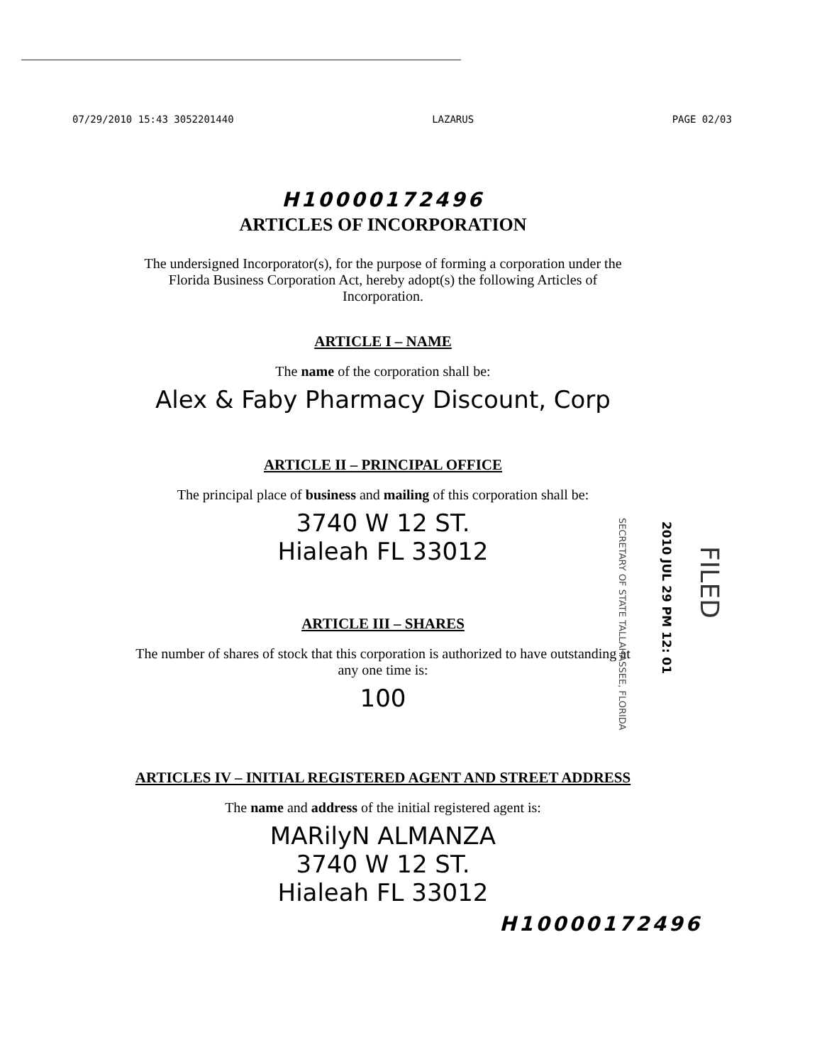07/29/2010 15:43 3052201440 LAZARUS PAGE 02/03
H10000172496
ARTICLES OF INCORPORATION
The undersigned Incorporator(s), for the purpose of forming a corporation under the Florida Business Corporation Act, hereby adopt(s) the following Articles of Incorporation.
ARTICLE I – NAME
The name of the corporation shall be:
Alex & Faby Pharmacy Discount, Corp
ARTICLE II – PRINCIPAL OFFICE
The principal place of business and mailing of this corporation shall be:
3740 W 12 ST.
Hialeah FL 33012
ARTICLE III – SHARES
The number of shares of stock that this corporation is authorized to have outstanding at any one time is:
100
ARTICLES IV – INITIAL REGISTERED AGENT AND STREET ADDRESS
The name and address of the initial registered agent is:
MARilyN ALMANZA
3740 W 12 ST.
Hialeah FL 33012
H10000172496
SECRETARY OF STATE TALLAHASSEE, FLORIDA
2010 JUL 29 PM 12: 01
FILED